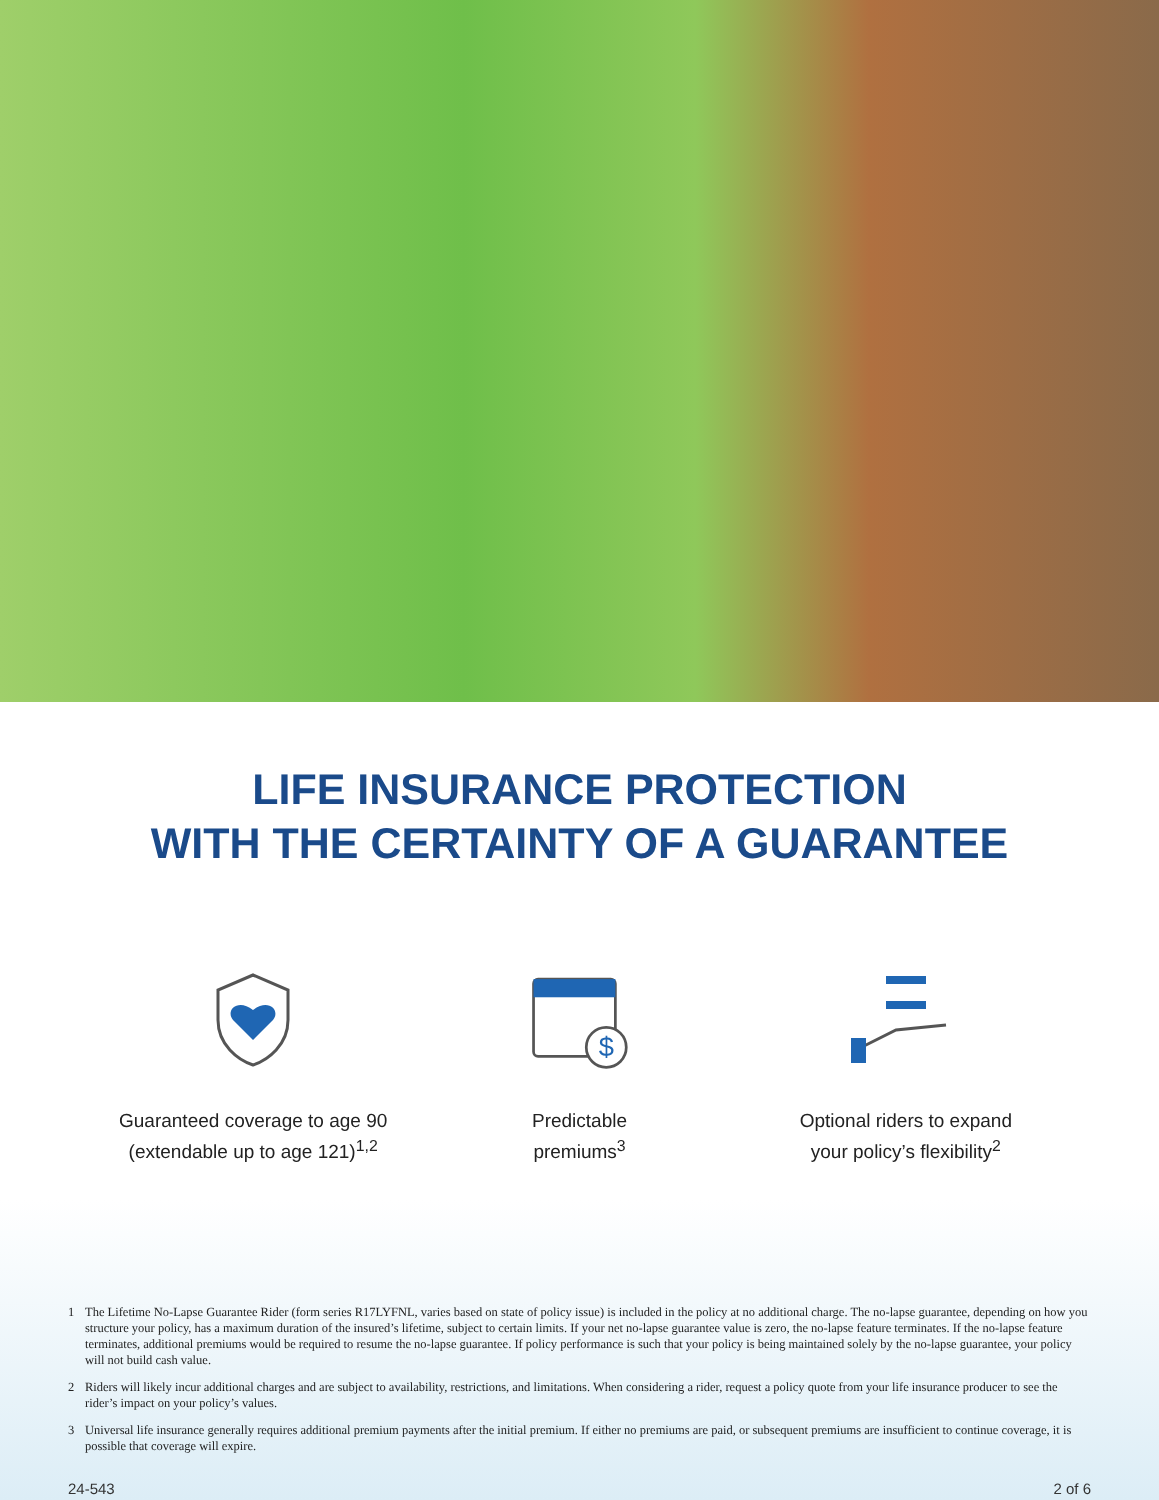LIFE INSURANCE PROTECTION
WITH THE CERTAINTY OF A GUARANTEE
Guaranteed coverage to age 90
(extendable up to age 121)<sup>1,2</sup>
$
Predictable
premiums<sup>3</sup>
Optional riders to expand
your policy’s flexibility<sup>2</sup>
1 The Lifetime No-Lapse Guarantee Rider (form series R17LYFNL, varies based on state of policy issue) is included in the policy at no additional charge. The no-lapse guarantee, depending on how you structure your policy, has a maximum duration of the insured’s lifetime, subject to certain limits. If your net no-lapse guarantee value is zero, the no-lapse feature terminates. If the no-lapse feature terminates, additional premiums would be required to resume the no-lapse guarantee. If policy performance is such that your policy is being maintained solely by the no-lapse guarantee, your policy will not build cash value.
2 Riders will likely incur additional charges and are subject to availability, restrictions, and limitations. When considering a rider, request a policy quote from your life insurance producer to see the rider’s impact on your policy’s values.
3 Universal life insurance generally requires additional premium payments after the initial premium. If either no premiums are paid, or subsequent premiums are insufficient to continue coverage, it is possible that coverage will expire.
24-543 2 of 6